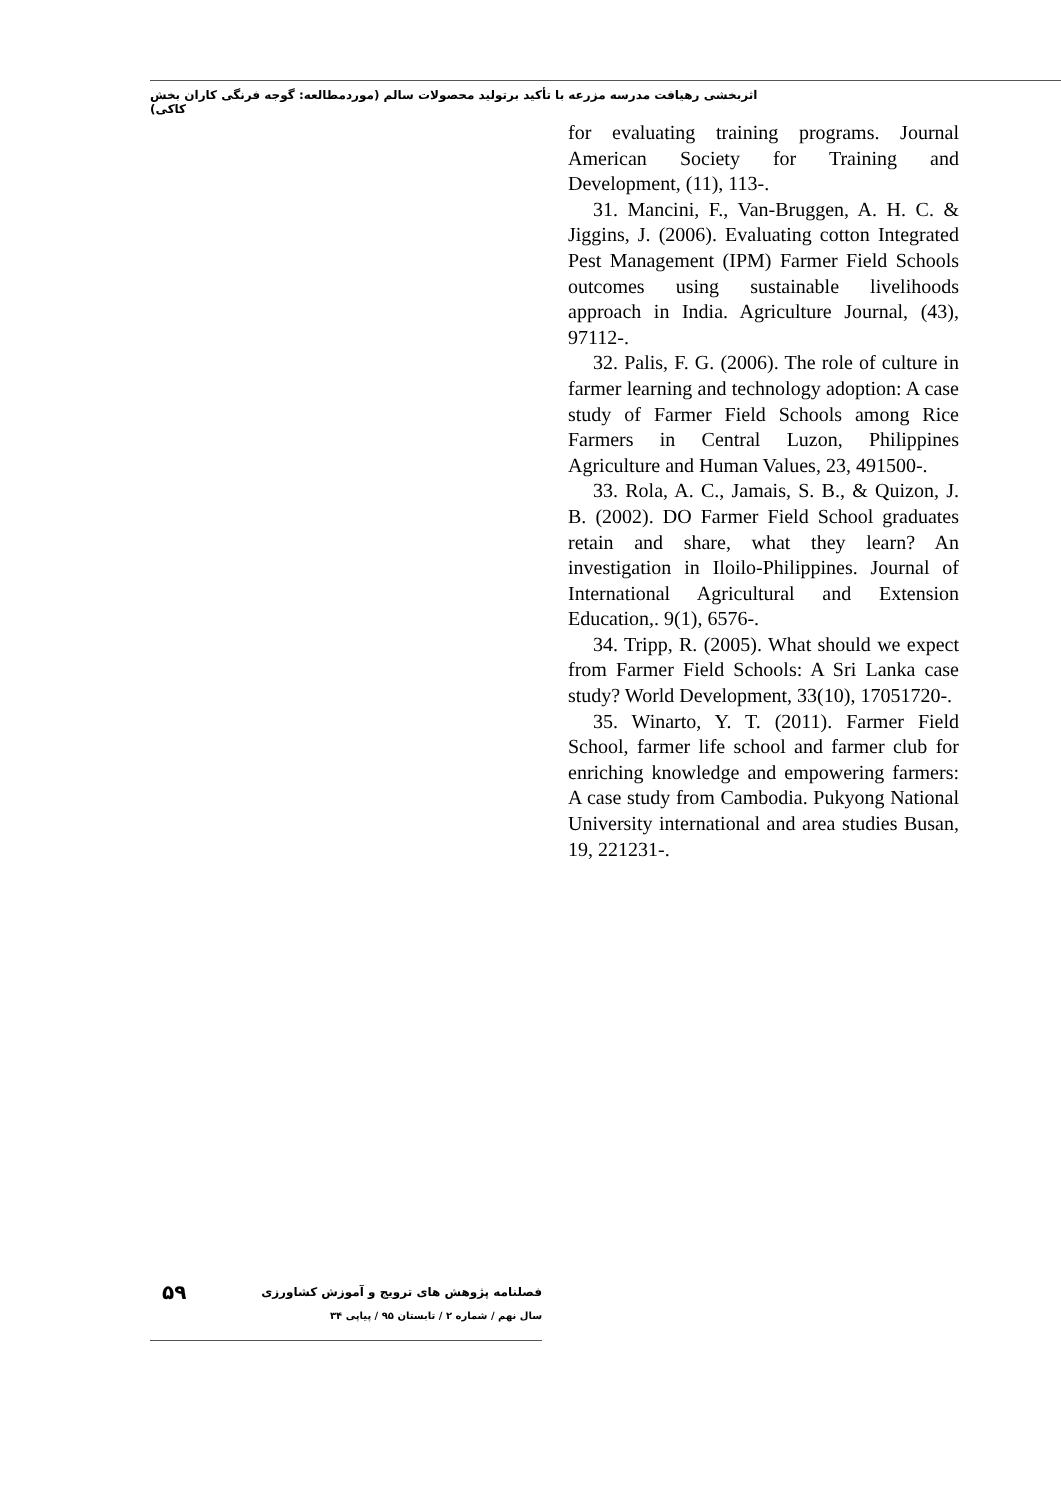اثربخشی رهیافت مدرسه مزرعه با تأکید برتولید محصولات سالم (موردمطالعه: گوجه فرنگی کاران بخش کاکی)
for evaluating training programs. Journal American Society for Training and Development, (11), 113-.
31. Mancini, F., Van-Bruggen, A. H. C. & Jiggins, J. (2006). Evaluating cotton Integrated Pest Management (IPM) Farmer Field Schools outcomes using sustainable livelihoods approach in India. Agriculture Journal, (43), 97112-.
32. Palis, F. G. (2006). The role of culture in farmer learning and technology adoption: A case study of Farmer Field Schools among Rice Farmers in Central Luzon, Philippines Agriculture and Human Values, 23, 491500-.
33. Rola, A. C., Jamais, S. B., & Quizon, J. B. (2002). DO Farmer Field School graduates retain and share, what they learn? An investigation in Iloilo-Philippines. Journal of International Agricultural and Extension Education,. 9(1), 6576-.
34. Tripp, R. (2005). What should we expect from Farmer Field Schools: A Sri Lanka case study? World Development, 33(10), 17051720-.
35. Winarto, Y. T. (2011). Farmer Field School, farmer life school and farmer club for enriching knowledge and empowering farmers: A case study from Cambodia. Pukyong National University international and area studies Busan, 19, 221231-.
۵۹
فصلنامه پژوهش های ترویج و آموزش کشاورزی
سال نهم / شماره ۲ / تابستان ۹۵ / پیاپی ۳۴